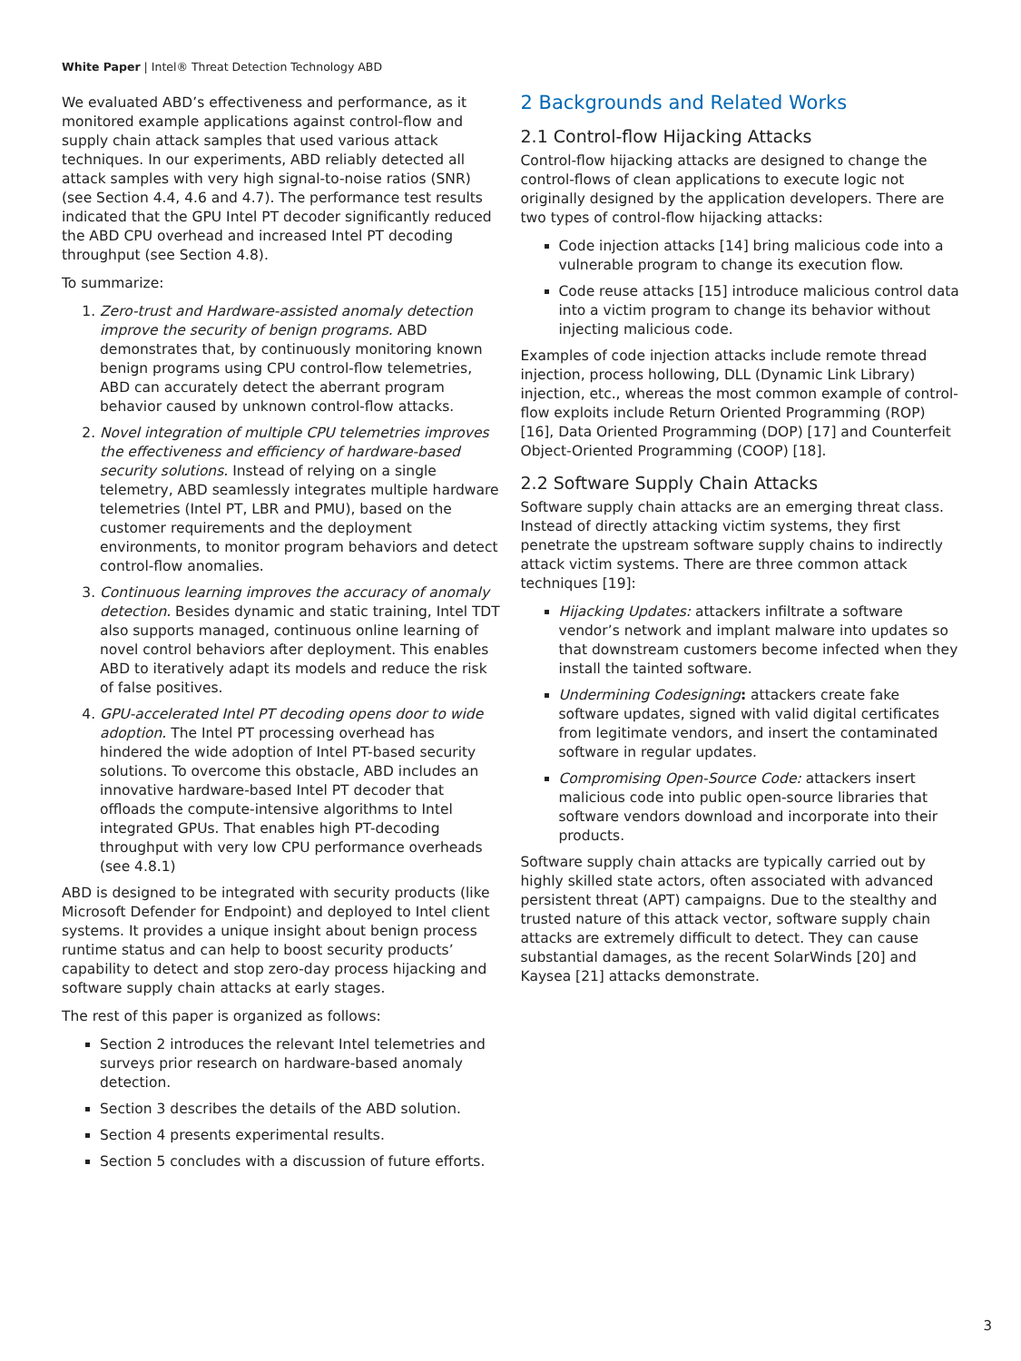White Paper | Intel® Threat Detection Technology ABD
We evaluated ABD’s effectiveness and performance, as it monitored example applications against control-flow and supply chain attack samples that used various attack techniques. In our experiments, ABD reliably detected all attack samples with very high signal-to-noise ratios (SNR) (see Section 4.4, 4.6 and 4.7). The performance test results indicated that the GPU Intel PT decoder significantly reduced the ABD CPU overhead and increased Intel PT decoding throughput (see Section 4.8).
To summarize:
1. Zero-trust and Hardware-assisted anomaly detection improve the security of benign programs. ABD demonstrates that, by continuously monitoring known benign programs using CPU control-flow telemetries, ABD can accurately detect the aberrant program behavior caused by unknown control-flow attacks.
2. Novel integration of multiple CPU telemetries improves the effectiveness and efficiency of hardware-based security solutions. Instead of relying on a single telemetry, ABD seamlessly integrates multiple hardware telemetries (Intel PT, LBR and PMU), based on the customer requirements and the deployment environments, to monitor program behaviors and detect control-flow anomalies.
3. Continuous learning improves the accuracy of anomaly detection. Besides dynamic and static training, Intel TDT also supports managed, continuous online learning of novel control behaviors after deployment. This enables ABD to iteratively adapt its models and reduce the risk of false positives.
4. GPU-accelerated Intel PT decoding opens door to wide adoption. The Intel PT processing overhead has hindered the wide adoption of Intel PT-based security solutions. To overcome this obstacle, ABD includes an innovative hardware-based Intel PT decoder that offloads the compute-intensive algorithms to Intel integrated GPUs. That enables high PT-decoding throughput with very low CPU performance overheads (see 4.8.1)
ABD is designed to be integrated with security products (like Microsoft Defender for Endpoint) and deployed to Intel client systems. It provides a unique insight about benign process runtime status and can help to boost security products’ capability to detect and stop zero-day process hijacking and software supply chain attacks at early stages.
The rest of this paper is organized as follows:
Section 2 introduces the relevant Intel telemetries and surveys prior research on hardware-based anomaly detection.
Section 3 describes the details of the ABD solution.
Section 4 presents experimental results.
Section 5 concludes with a discussion of future efforts.
2 Backgrounds and Related Works
2.1 Control-flow Hijacking Attacks
Control-flow hijacking attacks are designed to change the control-flows of clean applications to execute logic not originally designed by the application developers. There are two types of control-flow hijacking attacks:
Code injection attacks [14] bring malicious code into a vulnerable program to change its execution flow.
Code reuse attacks [15] introduce malicious control data into a victim program to change its behavior without injecting malicious code.
Examples of code injection attacks include remote thread injection, process hollowing, DLL (Dynamic Link Library) injection, etc., whereas the most common example of control-flow exploits include Return Oriented Programming (ROP) [16], Data Oriented Programming (DOP) [17] and Counterfeit Object-Oriented Programming (COOP) [18].
2.2 Software Supply Chain Attacks
Software supply chain attacks are an emerging threat class. Instead of directly attacking victim systems, they first penetrate the upstream software supply chains to indirectly attack victim systems. There are three common attack techniques [19]:
Hijacking Updates: attackers infiltrate a software vendor’s network and implant malware into updates so that downstream customers become infected when they install the tainted software.
Undermining Codesigning: attackers create fake software updates, signed with valid digital certificates from legitimate vendors, and insert the contaminated software in regular updates.
Compromising Open-Source Code: attackers insert malicious code into public open-source libraries that software vendors download and incorporate into their products.
Software supply chain attacks are typically carried out by highly skilled state actors, often associated with advanced persistent threat (APT) campaigns. Due to the stealthy and trusted nature of this attack vector, software supply chain attacks are extremely difficult to detect. They can cause substantial damages, as the recent SolarWinds [20] and Kaysea [21] attacks demonstrate.
3